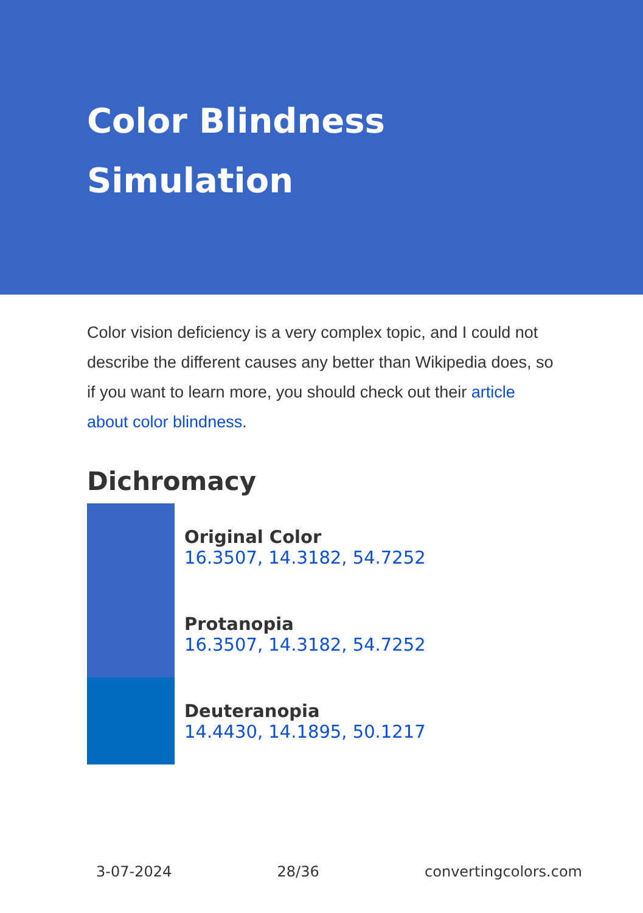Color Blindness
Simulation
Color vision deficiency is a very complex topic, and I could not describe the different causes any better than Wikipedia does, so if you want to learn more, you should check out their article about color blindness.
Dichromacy
Original Color
16.3507, 14.3182, 54.7252
Protanopia
16.3507, 14.3182, 54.7252
Deuteranopia
14.4430, 14.1895, 50.1217
3-07-2024 28/36 convertingcolors.com